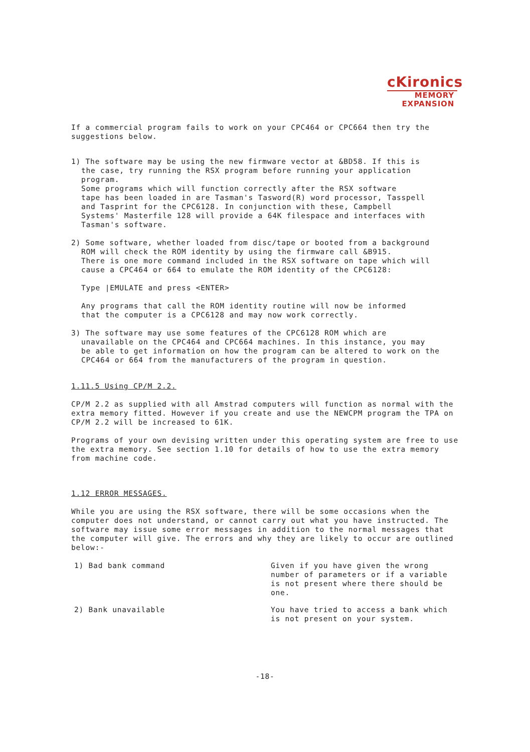cKironics
MEMORY
EXPANSION
If a commercial program fails to work on your CPC464 or CPC664 then try the suggestions below.
1) The software may be using the new firmware vector at &BD58. If this is
the case, try running the RSX program before running your application
program.
Some programs which will function correctly after the RSX software
tape has been loaded in are Tasman's Tasword(R) word processor, Tasspell
and Tasprint for the CPC6128. In conjunction with these, Campbell
Systems' Masterfile 128 will provide a 64K filespace and interfaces with
Tasman's software.
2) Some software, whether loaded from disc/tape or booted from a background
ROM will check the ROM identity by using the firmware call &B915.
There is one more command included in the RSX software on tape which will
cause a CPC464 or 664 to emulate the ROM identity of the CPC6128:
Type |EMULATE and press <ENTER>
Any programs that call the ROM identity routine will now be informed
that the computer is a CPC6128 and may now work correctly.
3) The software may use some features of the CPC6128 ROM which are
unavailable on the CPC464 and CPC664 machines. In this instance, you may
be able to get information on how the program can be altered to work on the
CPC464 or 664 from the manufacturers of the program in question.
1.11.5 Using CP/M 2.2.
CP/M 2.2 as supplied with all Amstrad computers will function as normal with the extra memory fitted. However if you create and use the NEWCPM program the TPA on CP/M 2.2 will be increased to 61K.
Programs of your own devising written under this operating system are free to use the extra memory. See section 1.10 for details of how to use the extra memory from machine code.
1.12 ERROR MESSAGES.
While you are using the RSX software, there will be some occasions when the computer does not understand, or cannot carry out what you have instructed. The software may issue some error messages in addition to the normal messages that the computer will give. The errors and why they are likely to occur are outlined below:-
1) Bad bank command Given if you have given the wrong number of parameters or if a variable is not present where there should be one.
2) Bank unavailable You have tried to access a bank which is not present on your system.
-18-